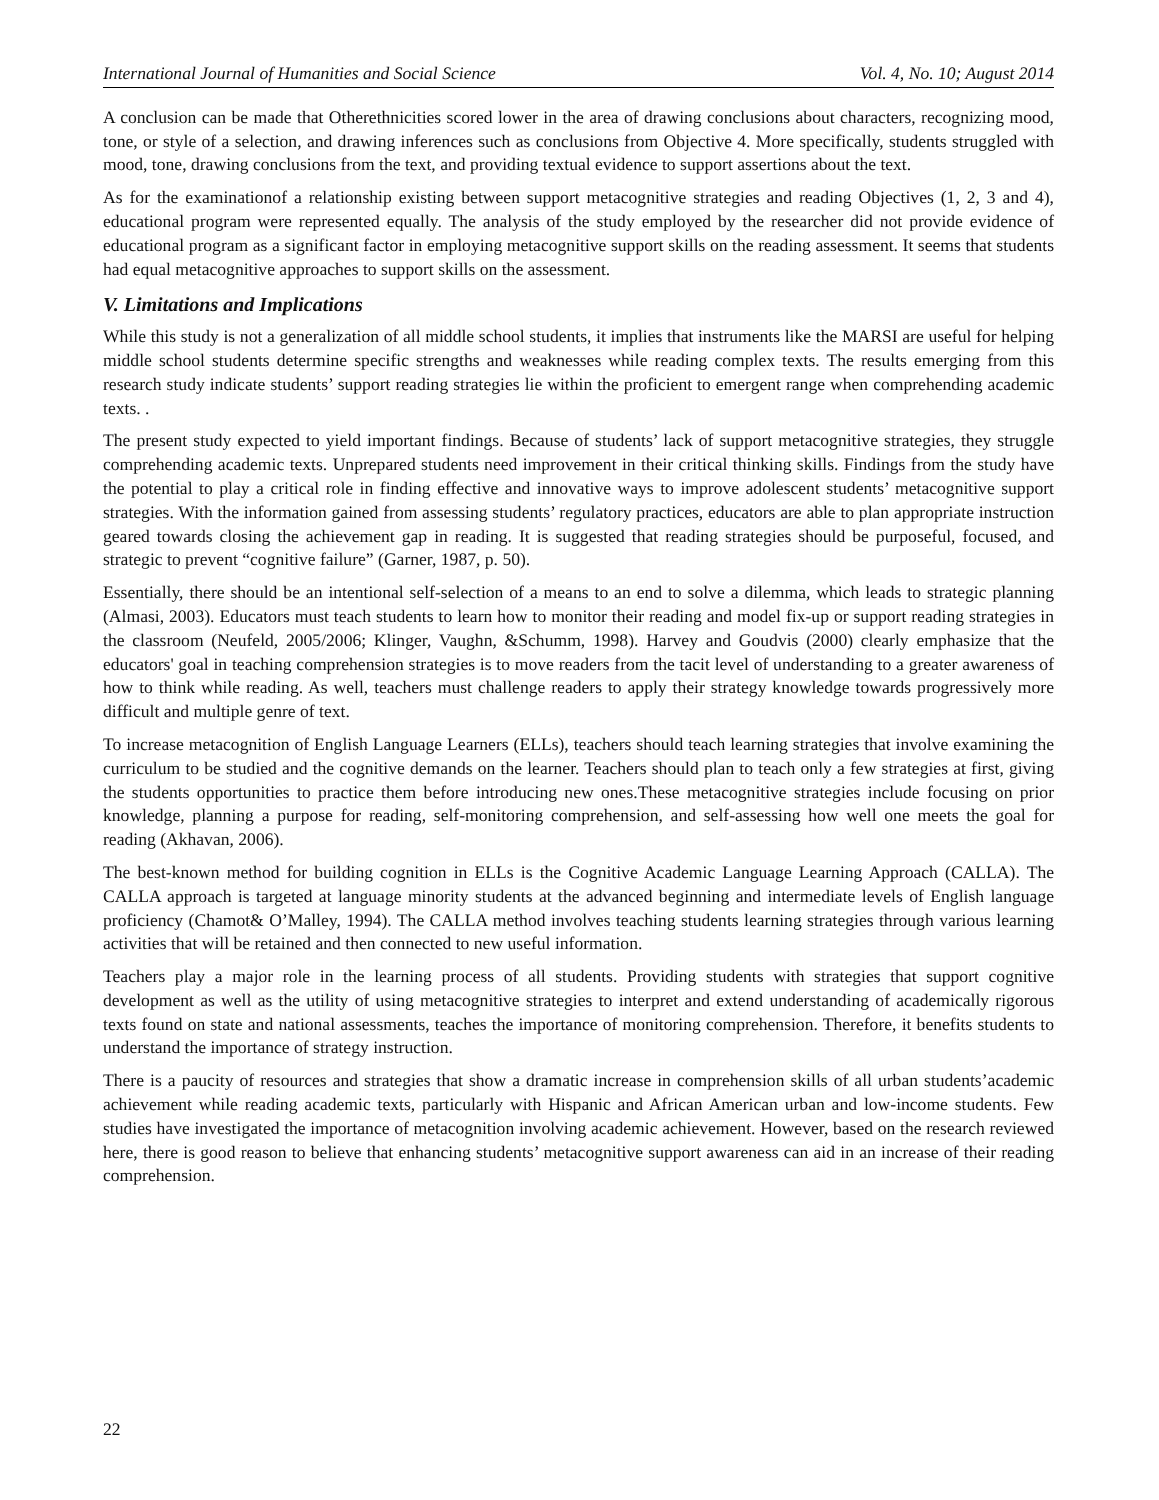International Journal of Humanities and Social Science Vol. 4, No. 10; August 2014
A conclusion can be made that Otherethnicities scored lower in the area of drawing conclusions about characters, recognizing mood, tone, or style of a selection, and drawing inferences such as conclusions from Objective 4. More specifically, students struggled with mood, tone, drawing conclusions from the text, and providing textual evidence to support assertions about the text.
As for the examinationof a relationship existing between support metacognitive strategies and reading Objectives (1, 2, 3 and 4), educational program were represented equally. The analysis of the study employed by the researcher did not provide evidence of educational program as a significant factor in employing metacognitive support skills on the reading assessment. It seems that students had equal metacognitive approaches to support skills on the assessment.
V. Limitations and Implications
While this study is not a generalization of all middle school students, it implies that instruments like the MARSI are useful for helping middle school students determine specific strengths and weaknesses while reading complex texts. The results emerging from this research study indicate students’ support reading strategies lie within the proficient to emergent range when comprehending academic texts. .
The present study expected to yield important findings. Because of students’ lack of support metacognitive strategies, they struggle comprehending academic texts. Unprepared students need improvement in their critical thinking skills. Findings from the study have the potential to play a critical role in finding effective and innovative ways to improve adolescent students’ metacognitive support strategies. With the information gained from assessing students’ regulatory practices, educators are able to plan appropriate instruction geared towards closing the achievement gap in reading. It is suggested that reading strategies should be purposeful, focused, and strategic to prevent “cognitive failure” (Garner, 1987, p. 50).
Essentially, there should be an intentional self-selection of a means to an end to solve a dilemma, which leads to strategic planning (Almasi, 2003). Educators must teach students to learn how to monitor their reading and model fix-up or support reading strategies in the classroom (Neufeld, 2005/2006; Klinger, Vaughn, &Schumm, 1998). Harvey and Goudvis (2000) clearly emphasize that the educators' goal in teaching comprehension strategies is to move readers from the tacit level of understanding to a greater awareness of how to think while reading. As well, teachers must challenge readers to apply their strategy knowledge towards progressively more difficult and multiple genre of text.
To increase metacognition of English Language Learners (ELLs), teachers should teach learning strategies that involve examining the curriculum to be studied and the cognitive demands on the learner. Teachers should plan to teach only a few strategies at first, giving the students opportunities to practice them before introducing new ones.These metacognitive strategies include focusing on prior knowledge, planning a purpose for reading, self-monitoring comprehension, and self-assessing how well one meets the goal for reading (Akhavan, 2006).
The best-known method for building cognition in ELLs is the Cognitive Academic Language Learning Approach (CALLA). The CALLA approach is targeted at language minority students at the advanced beginning and intermediate levels of English language proficiency (Chamot& O’Malley, 1994). The CALLA method involves teaching students learning strategies through various learning activities that will be retained and then connected to new useful information.
Teachers play a major role in the learning process of all students. Providing students with strategies that support cognitive development as well as the utility of using metacognitive strategies to interpret and extend understanding of academically rigorous texts found on state and national assessments, teaches the importance of monitoring comprehension. Therefore, it benefits students to understand the importance of strategy instruction.
There is a paucity of resources and strategies that show a dramatic increase in comprehension skills of all urban students’academic achievement while reading academic texts, particularly with Hispanic and African American urban and low-income students. Few studies have investigated the importance of metacognition involving academic achievement. However, based on the research reviewed here, there is good reason to believe that enhancing students’ metacognitive support awareness can aid in an increase of their reading comprehension.
22